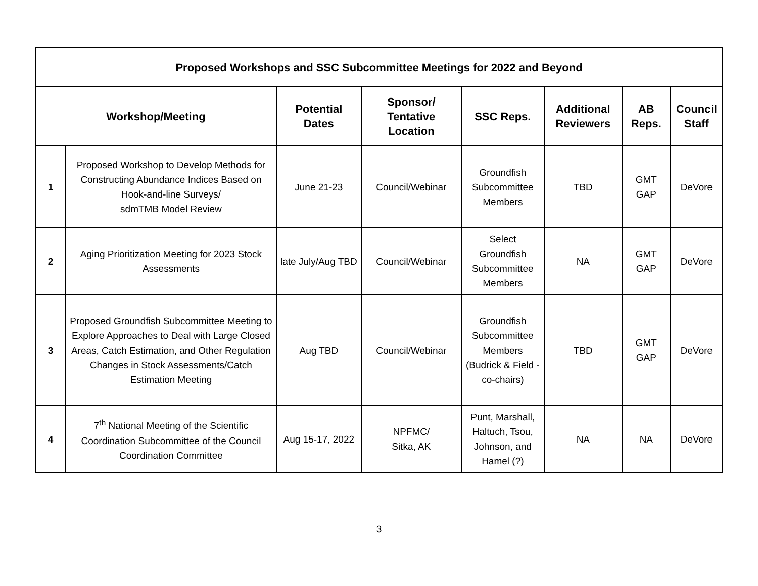| Proposed Workshops and SSC Subcommittee Meetings for 2022 and Beyond | | | | | | | |
| --- | --- | --- | --- | --- | --- | --- | --- |
| Workshop/Meeting | | Potential Dates | Sponsor/ Tentative Location | SSC Reps. | Additional Reviewers | AB Reps. | Council Staff |
| 1 | Proposed Workshop to Develop Methods for Constructing Abundance Indices Based on Hook-and-line Surveys/ sdmTMB Model Review | June 21-23 | Council/Webinar | Groundfish Subcommittee Members | TBD | GMT GAP | DeVore |
| 2 | Aging Prioritization Meeting for 2023 Stock Assessments | late July/Aug TBD | Council/Webinar | Select Groundfish Subcommittee Members | NA | GMT GAP | DeVore |
| 3 | Proposed Groundfish Subcommittee Meeting to Explore Approaches to Deal with Large Closed Areas, Catch Estimation, and Other Regulation Changes in Stock Assessments/Catch Estimation Meeting | Aug TBD | Council/Webinar | Groundfish Subcommittee Members (Budrick & Field - co-chairs) | TBD | GMT GAP | DeVore |
| 4 | 7<sup>th</sup> National Meeting of the Scientific Coordination Subcommittee of the Council Coordination Committee | Aug 15-17, 2022 | NPFMC/ Sitka, AK | Punt, Marshall, Haltuch, Tsou, Johnson, and Hamel (?) | NA | NA | DeVore |
3